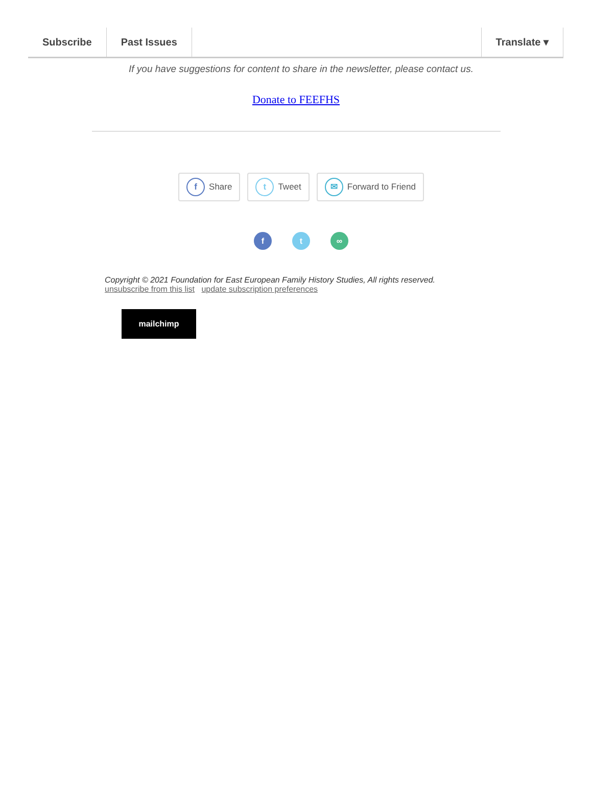Subscribe Past Issues Translate ▾
If you have suggestions for content to share in the newsletter, please contact us.
Donate to FEEFHS
f Share
t Tweet
✉ Forward to Friend
f t ∞
Copyright © 2021 Foundation for East European Family History Studies, All rights reserved.
unsubscribe from this list update subscription preferences
mailchimp